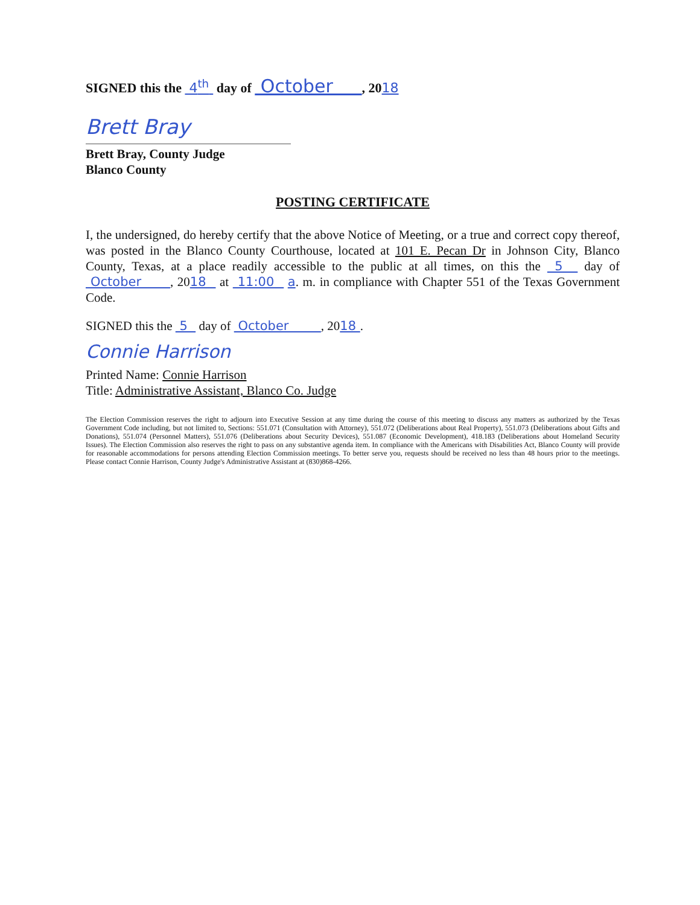SIGNED this the 4<sup>th</sup> day of October , 2018
Brett Bray
Brett Bray, County Judge
Blanco County
POSTING CERTIFICATE
I, the undersigned, do hereby certify that the above Notice of Meeting, or a true and correct copy thereof, was posted in the Blanco County Courthouse, located at 101 E. Pecan Dr in Johnson City, Blanco County, Texas, at a place readily accessible to the public at all times, on this the 5 day of October , 2018 at 11:00 a. m. in compliance with Chapter 551 of the Texas Government Code.
SIGNED this the 5 day of October , 2018 .
Connie Harrison
Printed Name: Connie Harrison
Title: Administrative Assistant, Blanco Co. Judge
The Election Commission reserves the right to adjourn into Executive Session at any time during the course of this meeting to discuss any matters as authorized by the Texas Government Code including, but not limited to, Sections: 551.071 (Consultation with Attorney), 551.072 (Deliberations about Real Property), 551.073 (Deliberations about Gifts and Donations), 551.074 (Personnel Matters), 551.076 (Deliberations about Security Devices), 551.087 (Economic Development), 418.183 (Deliberations about Homeland Security Issues). The Election Commission also reserves the right to pass on any substantive agenda item. In compliance with the Americans with Disabilities Act, Blanco County will provide for reasonable accommodations for persons attending Election Commission meetings. To better serve you, requests should be received no less than 48 hours prior to the meetings. Please contact Connie Harrison, County Judge's Administrative Assistant at (830)868-4266.